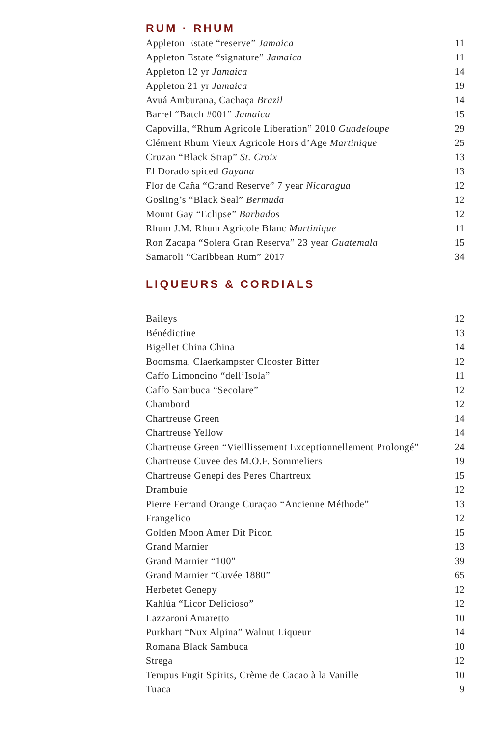RUM · RHUM
Appleton Estate “reserve” Jamaica 11
Appleton Estate “signature” Jamaica 11
Appleton 12 yr Jamaica 14
Appleton 21 yr Jamaica 19
Avuá Amburana, Cachaça Brazil 14
Barrel “Batch #001” Jamaica 15
Capovilla, “Rhum Agricole Liberation” 2010 Guadeloupe 29
Clément Rhum Vieux Agricole Hors d’Age Martinique 25
Cruzan “Black Strap” St. Croix 13
El Dorado spiced Guyana 13
Flor de Caña “Grand Reserve” 7 year Nicaragua 12
Gosling’s “Black Seal” Bermuda 12
Mount Gay “Eclipse” Barbados 12
Rhum J.M. Rhum Agricole Blanc Martinique 11
Ron Zacapa “Solera Gran Reserva” 23 year Guatemala 15
Samaroli “Caribbean Rum” 2017 34
LIQUEURS & CORDIALS
Baileys 12
Bénédictine 13
Bigellet China China 14
Boomsma, Claerkampster Clooster Bitter 12
Caffo Limoncino “dell’Isola” 11
Caffo Sambuca “Secolare” 12
Chambord 12
Chartreuse Green 14
Chartreuse Yellow 14
Chartreuse Green “Vieillissement Exceptionnellement Prolongé” 24
Chartreuse Cuvee des M.O.F. Sommeliers 19
Chartreuse Genepi des Peres Chartreux 15
Drambuie 12
Pierre Ferrand Orange Curaçao “Ancienne Méthode” 13
Frangelico 12
Golden Moon Amer Dit Picon 15
Grand Marnier 13
Grand Marnier “100” 39
Grand Marnier “Cuvée 1880” 65
Herbetet Genepy 12
Kahlúa “Licor Delicioso” 12
Lazzaroni Amaretto 10
Purkhart “Nux Alpina” Walnut Liqueur 14
Romana Black Sambuca 10
Strega 12
Tempus Fugit Spirits, Crème de Cacao à la Vanille 10
Tuaca 9